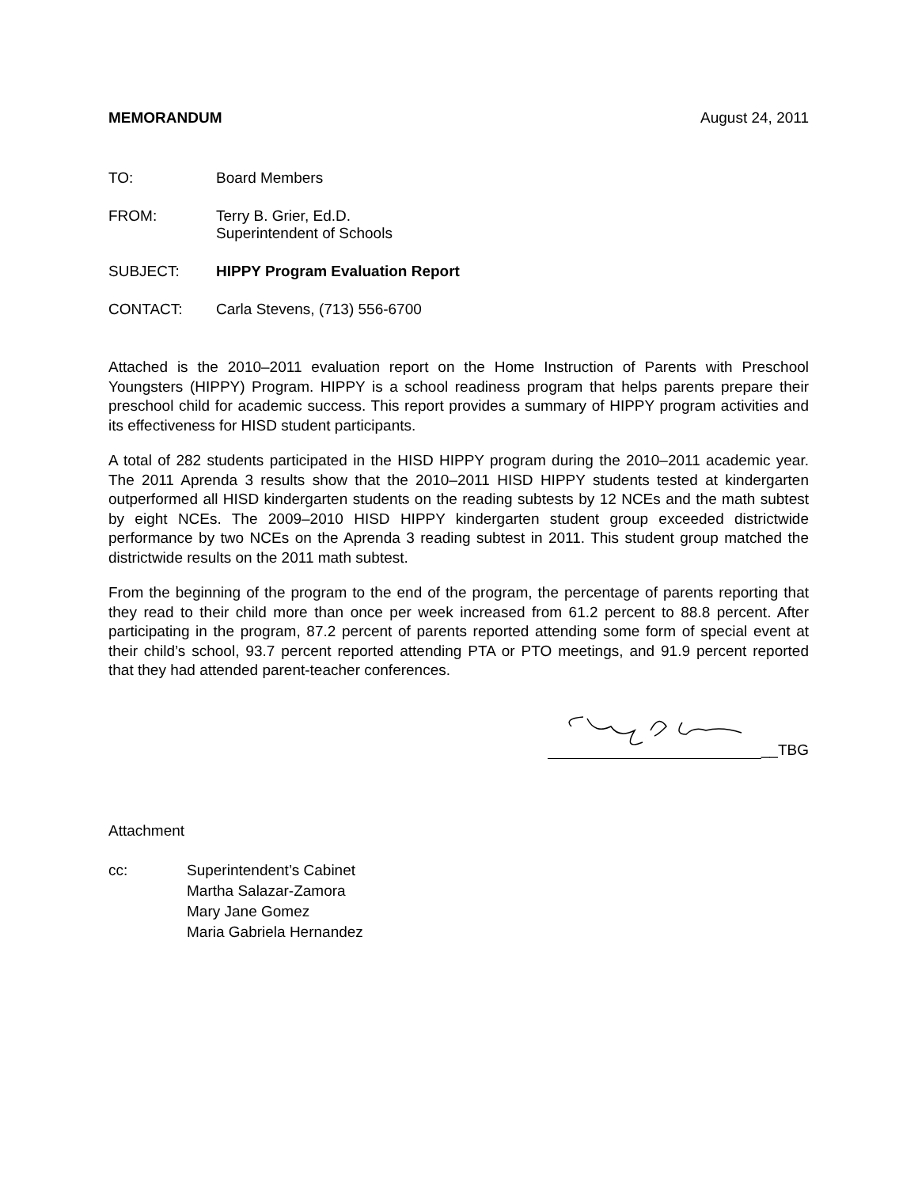MEMORANDUM August 24, 2011
TO: Board Members
FROM: Terry B. Grier, Ed.D.
Superintendent of Schools
SUBJECT: HIPPY Program Evaluation Report
CONTACT: Carla Stevens, (713) 556-6700
Attached is the 2010–2011 evaluation report on the Home Instruction of Parents with Preschool Youngsters (HIPPY) Program. HIPPY is a school readiness program that helps parents prepare their preschool child for academic success. This report provides a summary of HIPPY program activities and its effectiveness for HISD student participants.
A total of 282 students participated in the HISD HIPPY program during the 2010–2011 academic year. The 2011 Aprenda 3 results show that the 2010–2011 HISD HIPPY students tested at kindergarten outperformed all HISD kindergarten students on the reading subtests by 12 NCEs and the math subtest by eight NCEs. The 2009–2010 HISD HIPPY kindergarten student group exceeded districtwide performance by two NCEs on the Aprenda 3 reading subtest in 2011. This student group matched the districtwide results on the 2011 math subtest.
From the beginning of the program to the end of the program, the percentage of parents reporting that they read to their child more than once per week increased from 61.2 percent to 88.8 percent. After participating in the program, 87.2 percent of parents reported attending some form of special event at their child’s school, 93.7 percent reported attending PTA or PTO meetings, and 91.9 percent reported that they had attended parent-teacher conferences.
__TBG
Attachment
cc: Superintendent’s Cabinet
Martha Salazar-Zamora
Mary Jane Gomez
Maria Gabriela Hernandez